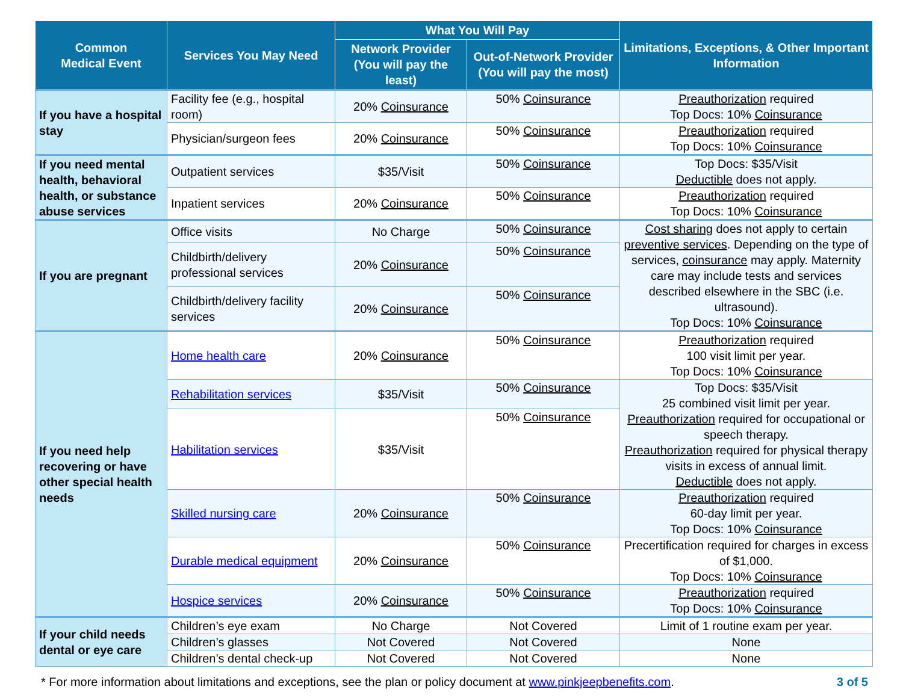| Common Medical Event | Services You May Need | What You Will Pay | | Limitations, Exceptions, & Other Important Information |
| --- | --- | --- | --- | --- |
| | | Network Provider (You will pay the least) | Out-of-Network Provider (You will pay the most) | |
| If you have a hospital stay | Facility fee (e.g., hospital room) | 20% Coinsurance | 50% Coinsurance | Preauthorization required Top Docs: 10% Coinsurance |
| | Physician/surgeon fees | 20% Coinsurance | 50% Coinsurance | Preauthorization required Top Docs: 10% Coinsurance |
| If you need mental health, behavioral health, or substance abuse services | Outpatient services | $35/Visit | 50% Coinsurance | Top Docs: $35/Visit Deductible does not apply. |
| | Inpatient services | 20% Coinsurance | 50% Coinsurance | Preauthorization required Top Docs: 10% Coinsurance |
| If you are pregnant | Office visits | No Charge | 50% Coinsurance | Cost sharing does not apply to certain preventive services . Depending on the type of services, coinsurance may apply. Maternity care may include tests and services described elsewhere in the SBC (i.e. ultrasound). Top Docs: 10% Coinsurance |
| | Childbirth/delivery professional services | 20% Coinsurance | 50% Coinsurance | |
| | Childbirth/delivery facility services | 20% Coinsurance | 50% Coinsurance | |
| If you need help recovering or have other special health needs | Home health care | 20% Coinsurance | 50% Coinsurance | Preauthorization required 100 visit limit per year. Top Docs: 10% Coinsurance |
| | Rehabilitation services | $35/Visit | 50% Coinsurance | Top Docs: $35/Visit 25 combined visit limit per year. Preauthorization required for occupational or speech therapy. Preauthorization required for physical therapy visits in excess of annual limit. Deductible does not apply. |
| | Habilitation services | $35/Visit | 50% Coinsurance | |
| | Skilled nursing care | 20% Coinsurance | 50% Coinsurance | Preauthorization required 60-day limit per year. Top Docs: 10% Coinsurance |
| | Durable medical equipment | 20% Coinsurance | 50% Coinsurance | Precertification required for charges in excess of $1,000. Top Docs: 10% Coinsurance |
| | Hospice services | 20% Coinsurance | 50% Coinsurance | Preauthorization required Top Docs: 10% Coinsurance |
| If your child needs dental or eye care | Children’s eye exam | No Charge | Not Covered | Limit of 1 routine exam per year. |
| | Children’s glasses | Not Covered | Not Covered | None |
| | Children’s dental check-up | Not Covered | Not Covered | None |
* For more information about limitations and exceptions, see the plan or policy document at www.pinkjeepbenefits.com. 3 of 5